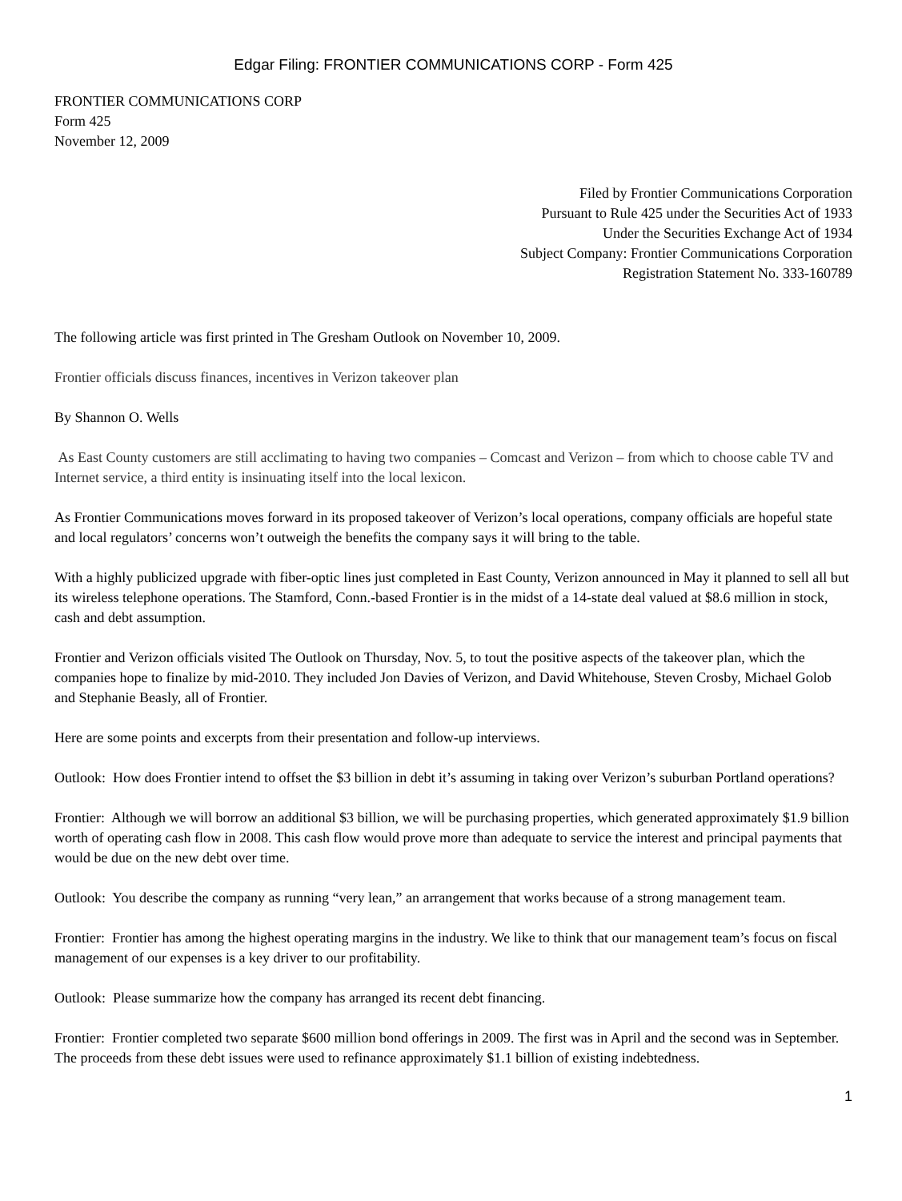Edgar Filing: FRONTIER COMMUNICATIONS CORP - Form 425
FRONTIER COMMUNICATIONS CORP
Form 425
November 12, 2009
Filed by Frontier Communications Corporation
Pursuant to Rule 425 under the Securities Act of 1933
Under the Securities Exchange Act of 1934
Subject Company: Frontier Communications Corporation
Registration Statement No. 333-160789
The following article was first printed in The Gresham Outlook on November 10, 2009.
Frontier officials discuss finances, incentives in Verizon takeover plan
By Shannon O. Wells
As East County customers are still acclimating to having two companies – Comcast and Verizon – from which to choose cable TV and Internet service, a third entity is insinuating itself into the local lexicon.
As Frontier Communications moves forward in its proposed takeover of Verizon’s local operations, company officials are hopeful state and local regulators’ concerns won’t outweigh the benefits the company says it will bring to the table.
With a highly publicized upgrade with fiber-optic lines just completed in East County, Verizon announced in May it planned to sell all but its wireless telephone operations. The Stamford, Conn.-based Frontier is in the midst of a 14-state deal valued at $8.6 million in stock, cash and debt assumption.
Frontier and Verizon officials visited The Outlook on Thursday, Nov. 5, to tout the positive aspects of the takeover plan, which the companies hope to finalize by mid-2010. They included Jon Davies of Verizon, and David Whitehouse, Steven Crosby, Michael Golob and Stephanie Beasly, all of Frontier.
Here are some points and excerpts from their presentation and follow-up interviews.
Outlook: How does Frontier intend to offset the $3 billion in debt it’s assuming in taking over Verizon’s suburban Portland operations?
Frontier: Although we will borrow an additional $3 billion, we will be purchasing properties, which generated approximately $1.9 billion worth of operating cash flow in 2008. This cash flow would prove more than adequate to service the interest and principal payments that would be due on the new debt over time.
Outlook: You describe the company as running “very lean,” an arrangement that works because of a strong management team.
Frontier: Frontier has among the highest operating margins in the industry. We like to think that our management team’s focus on fiscal management of our expenses is a key driver to our profitability.
Outlook: Please summarize how the company has arranged its recent debt financing.
Frontier: Frontier completed two separate $600 million bond offerings in 2009. The first was in April and the second was in September. The proceeds from these debt issues were used to refinance approximately $1.1 billion of existing indebtedness.
1